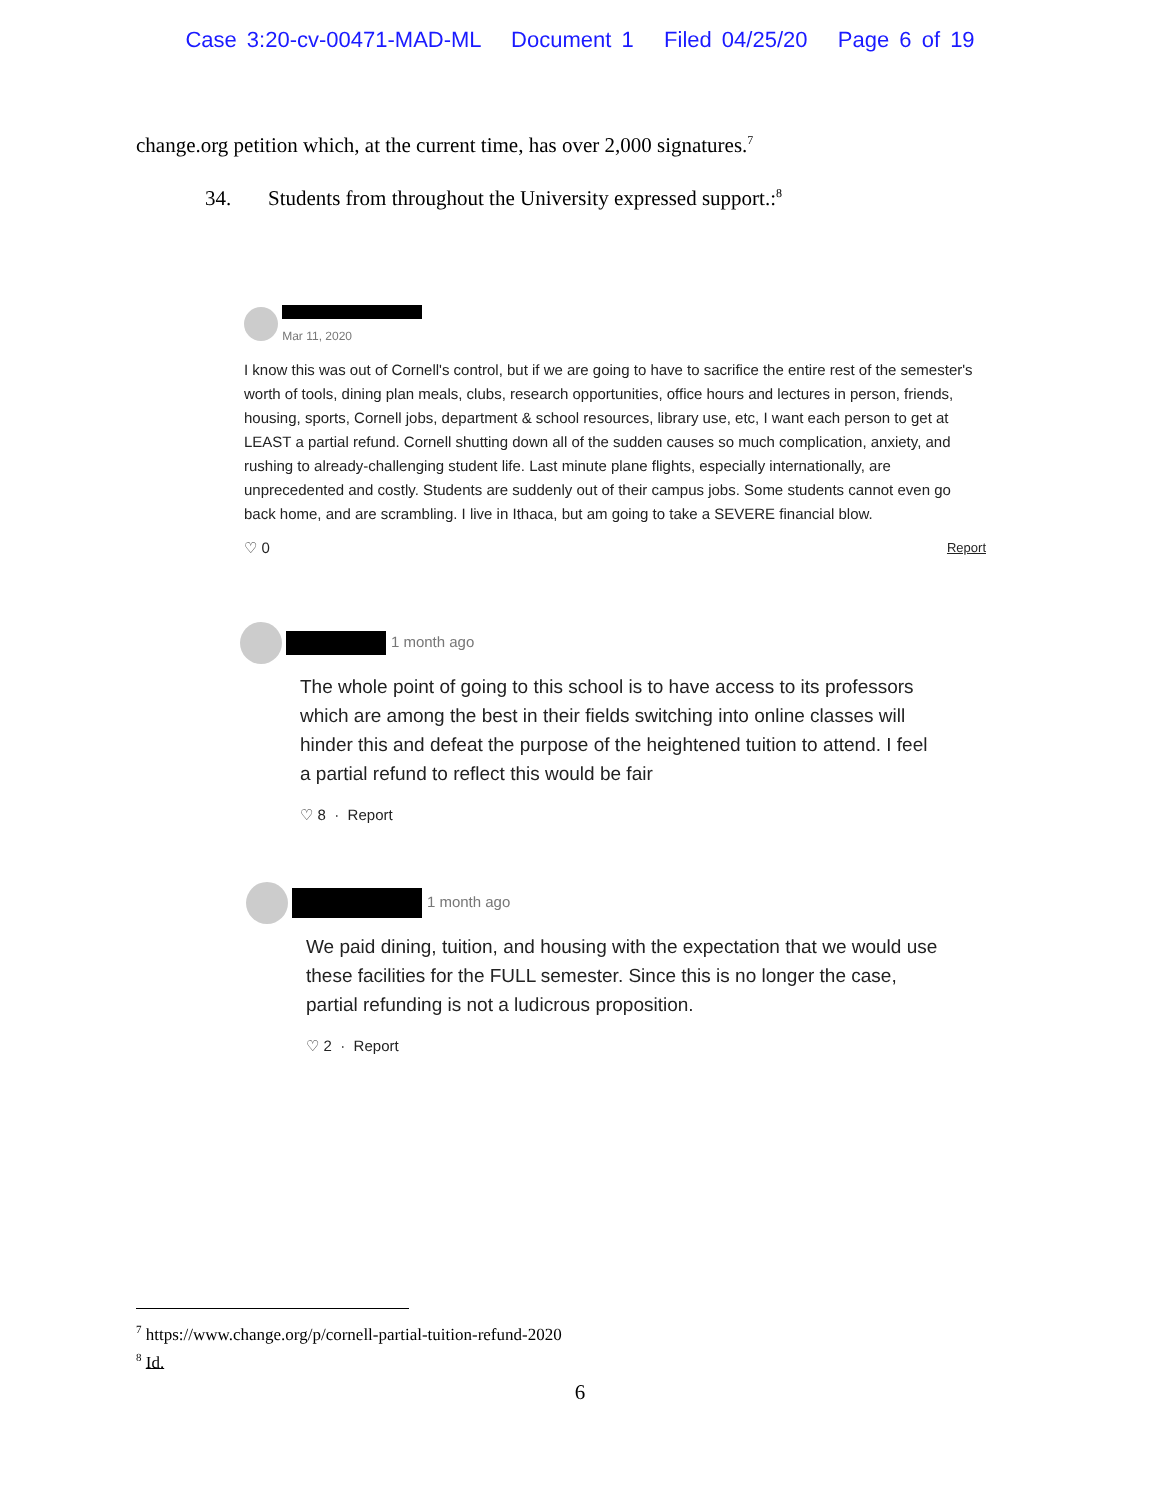Case 3:20-cv-00471-MAD-ML Document 1 Filed 04/25/20 Page 6 of 19
change.org petition which, at the current time, has over 2,000 signatures.<sup>7</sup>
34. Students from throughout the University expressed support.:<sup>8</sup>
Mar 11, 2020
I know this was out of Cornell's control, but if we are going to have to sacrifice the entire rest of the semester's worth of tools, dining plan meals, clubs, research opportunities, office hours and lectures in person, friends, housing, sports, Cornell jobs, department & school resources, library use, etc, I want each person to get at LEAST a partial refund. Cornell shutting down all of the sudden causes so much complication, anxiety, and rushing to already-challenging student life. Last minute plane flights, especially internationally, are unprecedented and costly. Students are suddenly out of their campus jobs. Some students cannot even go back home, and are scrambling. I live in Ithaca, but am going to take a SEVERE financial blow.
♡ 0 Report
1 month ago
The whole point of going to this school is to have access to its professors which are among the best in their fields switching into online classes will hinder this and defeat the purpose of the heightened tuition to attend. I feel a partial refund to reflect this would be fair
♡ 8 · Report
1 month ago
We paid dining, tuition, and housing with the expectation that we would use these facilities for the FULL semester. Since this is no longer the case, partial refunding is not a ludicrous proposition.
♡ 2 · Report
<sup>7</sup> https://www.change.org/p/cornell-partial-tuition-refund-2020
<sup>8</sup> Id.
6